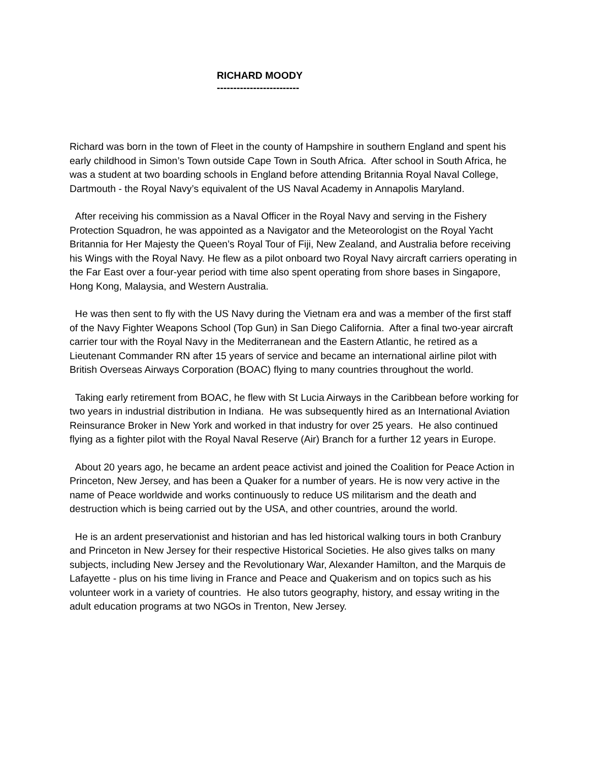RICHARD MOODY
-------------------------
Richard was born in the town of Fleet in the county of Hampshire in southern England and spent his early childhood in Simon’s Town outside Cape Town in South Africa. After school in South Africa, he was a student at two boarding schools in England before attending Britannia Royal Naval College, Dartmouth - the Royal Navy’s equivalent of the US Naval Academy in Annapolis Maryland.
After receiving his commission as a Naval Officer in the Royal Navy and serving in the Fishery Protection Squadron, he was appointed as a Navigator and the Meteorologist on the Royal Yacht Britannia for Her Majesty the Queen’s Royal Tour of Fiji, New Zealand, and Australia before receiving his Wings with the Royal Navy. He flew as a pilot onboard two Royal Navy aircraft carriers operating in the Far East over a four-year period with time also spent operating from shore bases in Singapore, Hong Kong, Malaysia, and Western Australia.
He was then sent to fly with the US Navy during the Vietnam era and was a member of the first staff of the Navy Fighter Weapons School (Top Gun) in San Diego California. After a final two-year aircraft carrier tour with the Royal Navy in the Mediterranean and the Eastern Atlantic, he retired as a Lieutenant Commander RN after 15 years of service and became an international airline pilot with British Overseas Airways Corporation (BOAC) flying to many countries throughout the world.
Taking early retirement from BOAC, he flew with St Lucia Airways in the Caribbean before working for two years in industrial distribution in Indiana. He was subsequently hired as an International Aviation Reinsurance Broker in New York and worked in that industry for over 25 years. He also continued flying as a fighter pilot with the Royal Naval Reserve (Air) Branch for a further 12 years in Europe.
About 20 years ago, he became an ardent peace activist and joined the Coalition for Peace Action in Princeton, New Jersey, and has been a Quaker for a number of years. He is now very active in the name of Peace worldwide and works continuously to reduce US militarism and the death and destruction which is being carried out by the USA, and other countries, around the world.
He is an ardent preservationist and historian and has led historical walking tours in both Cranbury and Princeton in New Jersey for their respective Historical Societies. He also gives talks on many subjects, including New Jersey and the Revolutionary War, Alexander Hamilton, and the Marquis de Lafayette - plus on his time living in France and Peace and Quakerism and on topics such as his volunteer work in a variety of countries. He also tutors geography, history, and essay writing in the adult education programs at two NGOs in Trenton, New Jersey.